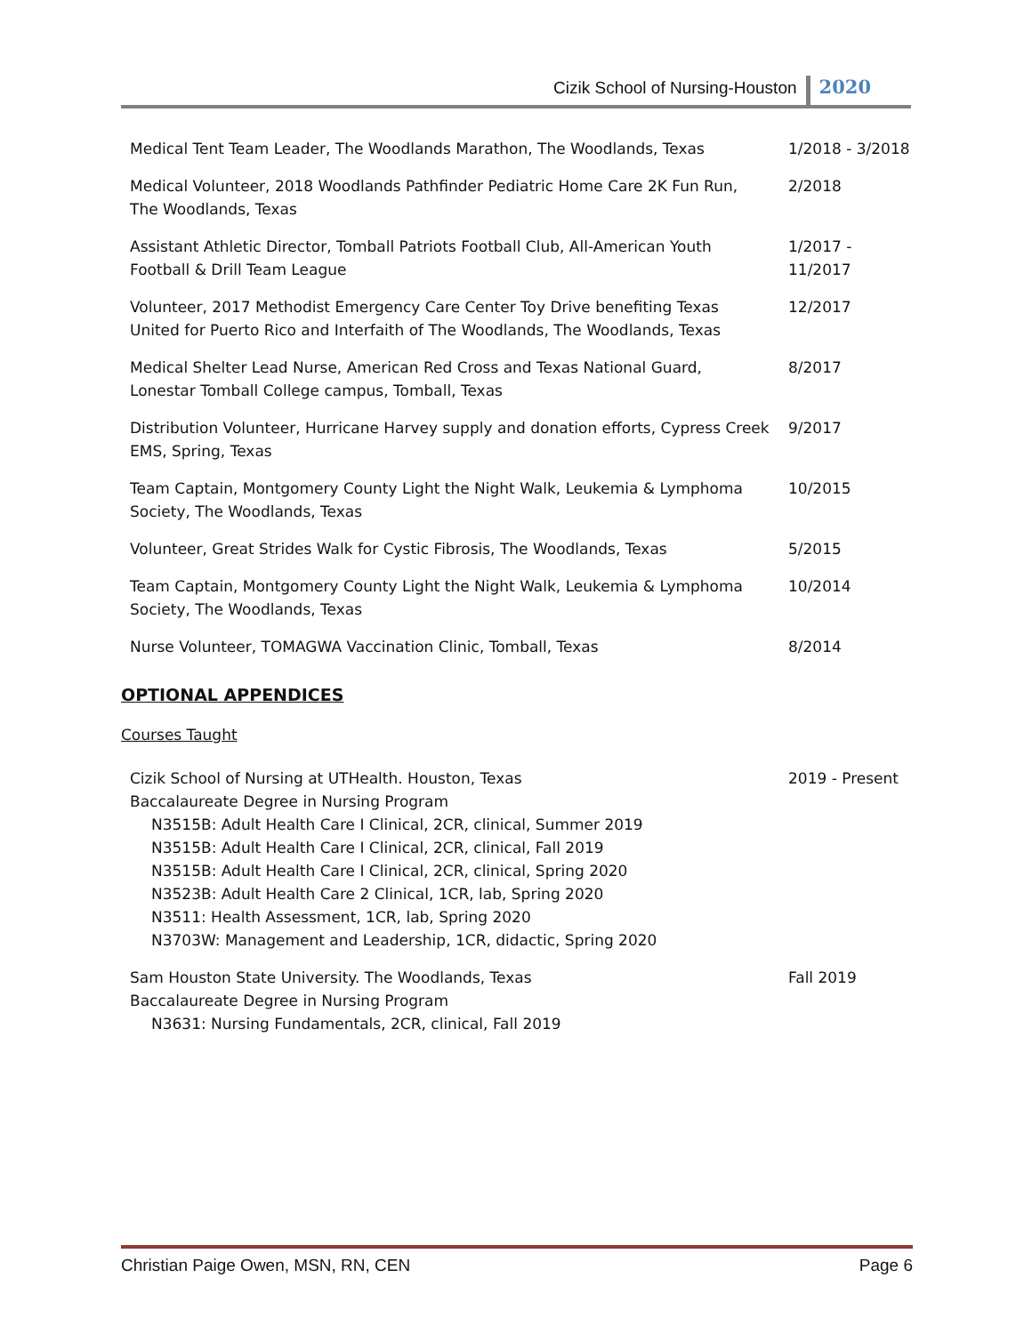Cizik School of Nursing-Houston 2020
| Medical Tent Team Leader, The Woodlands Marathon, The Woodlands, Texas | 1/2018 - 3/2018 |
| Medical Volunteer, 2018 Woodlands Pathfinder Pediatric Home Care 2K Fun Run, The Woodlands, Texas | 2/2018 |
| Assistant Athletic Director, Tomball Patriots Football Club, All-American Youth Football & Drill Team League | 1/2017 - 11/2017 |
| Volunteer, 2017 Methodist Emergency Care Center Toy Drive benefiting Texas United for Puerto Rico and Interfaith of The Woodlands, The Woodlands, Texas | 12/2017 |
| Medical Shelter Lead Nurse, American Red Cross and Texas National Guard, Lonestar Tomball College campus, Tomball, Texas | 8/2017 |
| Distribution Volunteer, Hurricane Harvey supply and donation efforts, Cypress Creek EMS, Spring, Texas | 9/2017 |
| Team Captain, Montgomery County Light the Night Walk, Leukemia & Lymphoma Society, The Woodlands, Texas | 10/2015 |
| Volunteer, Great Strides Walk for Cystic Fibrosis, The Woodlands, Texas | 5/2015 |
| Team Captain, Montgomery County Light the Night Walk, Leukemia & Lymphoma Society, The Woodlands, Texas | 10/2014 |
| Nurse Volunteer, TOMAGWA Vaccination Clinic, Tomball, Texas | 8/2014 |
OPTIONAL APPENDICES
Courses Taught
| Cizik School of Nursing at UTHealth. Houston, Texas Baccalaureate Degree in Nursing Program N3515B: Adult Health Care I Clinical, 2CR, clinical, Summer 2019 N3515B: Adult Health Care I Clinical, 2CR, clinical, Fall 2019 N3515B: Adult Health Care I Clinical, 2CR, clinical, Spring 2020 N3523B: Adult Health Care 2 Clinical, 1CR, lab, Spring 2020 N3511: Health Assessment, 1CR, lab, Spring 2020 N3703W: Management and Leadership, 1CR, didactic, Spring 2020 | 2019 - Present |
| Sam Houston State University. The Woodlands, Texas Baccalaureate Degree in Nursing Program N3631: Nursing Fundamentals, 2CR, clinical, Fall 2019 | Fall 2019 |
Christian Paige Owen, MSN, RN, CEN Page 6